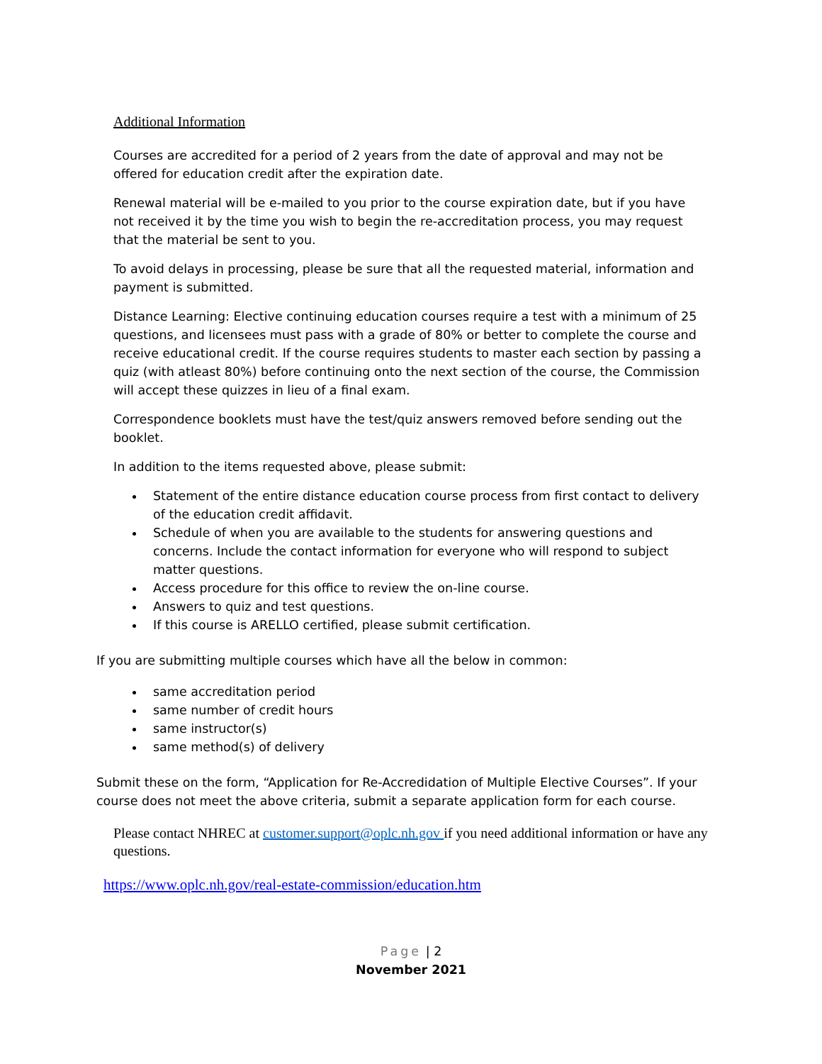Additional Information
Courses are accredited for a period of 2 years from the date of approval and may not be offered for education credit after the expiration date.
Renewal material will be e-mailed to you prior to the course expiration date, but if you have not received it by the time you wish to begin the re-accreditation process, you may request that the material be sent to you.
To avoid delays in processing, please be sure that all the requested material, information and payment is submitted.
Distance Learning: Elective continuing education courses require a test with a minimum of 25 questions, and licensees must pass with a grade of 80% or better to complete the course and receive educational credit. If the course requires students to master each section by passing a quiz (with atleast 80%) before continuing onto the next section of the course, the Commission will accept these quizzes in lieu of a final exam.
Correspondence booklets must have the test/quiz answers removed before sending out the booklet.
In addition to the items requested above, please submit:
Statement of the entire distance education course process from first contact to delivery of the education credit affidavit.
Schedule of when you are available to the students for answering questions and concerns. Include the contact information for everyone who will respond to subject matter questions.
Access procedure for this office to review the on-line course.
Answers to quiz and test questions.
If this course is ARELLO certified, please submit certification.
If you are submitting multiple courses which have all the below in common:
same accreditation period
same number of credit hours
same instructor(s)
same method(s) of delivery
Submit these on the form, “Application for Re-Accredidation of Multiple Elective Courses”. If your course does not meet the above criteria, submit a separate application form for each course.
Please contact NHREC at customer.support@oplc.nh.gov if you need additional information or have any questions.
https://www.oplc.nh.gov/real-estate-commission/education.htm
Page | 2
November 2021